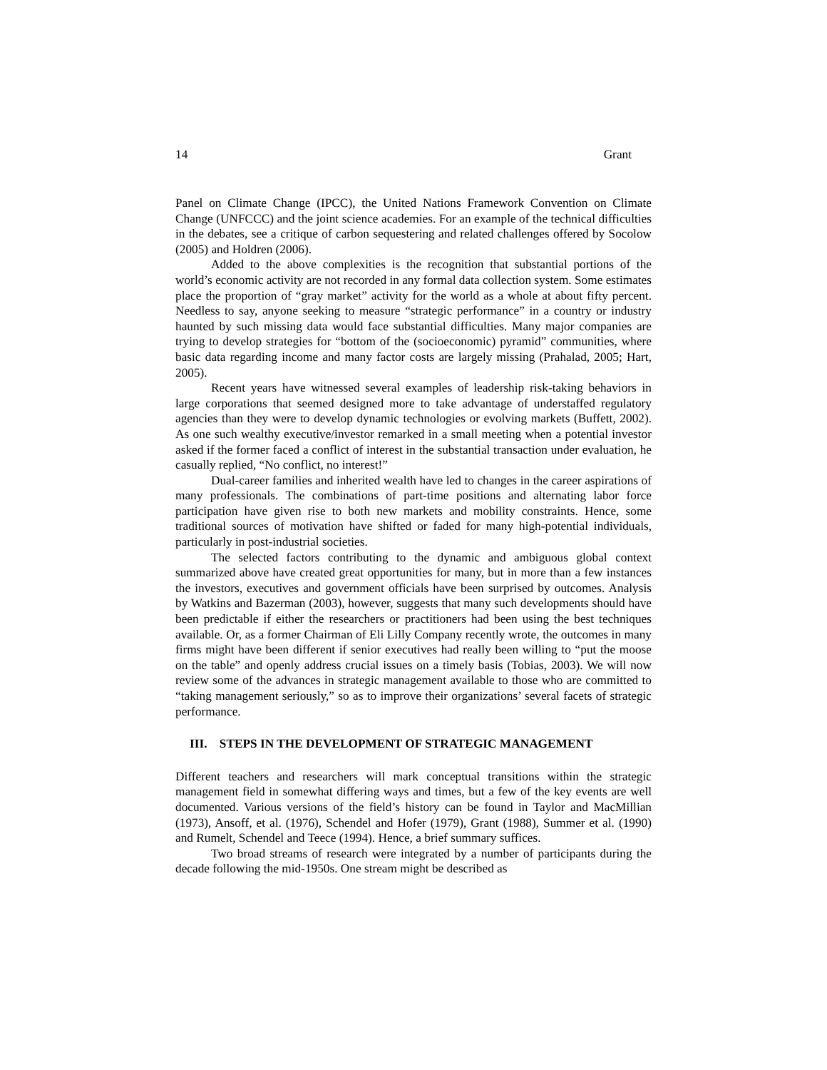14 Grant
Panel on Climate Change (IPCC), the United Nations Framework Convention on Climate Change (UNFCCC) and the joint science academies. For an example of the technical difficulties in the debates, see a critique of carbon sequestering and related challenges offered by Socolow (2005) and Holdren (2006).
Added to the above complexities is the recognition that substantial portions of the world’s economic activity are not recorded in any formal data collection system. Some estimates place the proportion of “gray market” activity for the world as a whole at about fifty percent. Needless to say, anyone seeking to measure “strategic performance” in a country or industry haunted by such missing data would face substantial difficulties. Many major companies are trying to develop strategies for “bottom of the (socioeconomic) pyramid” communities, where basic data regarding income and many factor costs are largely missing (Prahalad, 2005; Hart, 2005).
Recent years have witnessed several examples of leadership risk-taking behaviors in large corporations that seemed designed more to take advantage of understaffed regulatory agencies than they were to develop dynamic technologies or evolving markets (Buffett, 2002). As one such wealthy executive/investor remarked in a small meeting when a potential investor asked if the former faced a conflict of interest in the substantial transaction under evaluation, he casually replied, “No conflict, no interest!”
Dual-career families and inherited wealth have led to changes in the career aspirations of many professionals. The combinations of part-time positions and alternating labor force participation have given rise to both new markets and mobility constraints. Hence, some traditional sources of motivation have shifted or faded for many high-potential individuals, particularly in post-industrial societies.
The selected factors contributing to the dynamic and ambiguous global context summarized above have created great opportunities for many, but in more than a few instances the investors, executives and government officials have been surprised by outcomes. Analysis by Watkins and Bazerman (2003), however, suggests that many such developments should have been predictable if either the researchers or practitioners had been using the best techniques available. Or, as a former Chairman of Eli Lilly Company recently wrote, the outcomes in many firms might have been different if senior executives had really been willing to “put the moose on the table” and openly address crucial issues on a timely basis (Tobias, 2003). We will now review some of the advances in strategic management available to those who are committed to “taking management seriously,” so as to improve their organizations’ several facets of strategic performance.
III. STEPS IN THE DEVELOPMENT OF STRATEGIC MANAGEMENT
Different teachers and researchers will mark conceptual transitions within the strategic management field in somewhat differing ways and times, but a few of the key events are well documented. Various versions of the field’s history can be found in Taylor and MacMillian (1973), Ansoff, et al. (1976), Schendel and Hofer (1979), Grant (1988), Summer et al. (1990) and Rumelt, Schendel and Teece (1994). Hence, a brief summary suffices.
Two broad streams of research were integrated by a number of participants during the decade following the mid-1950s. One stream might be described as